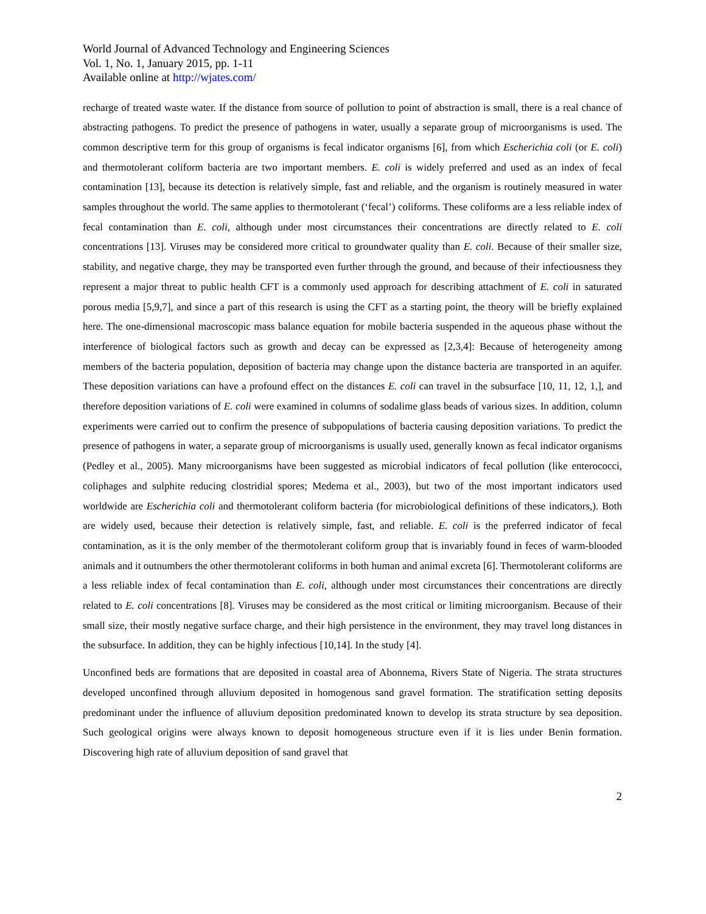World Journal of Advanced Technology and Engineering Sciences
Vol. 1, No. 1, January 2015, pp. 1-11
Available online at http://wjates.com/
recharge of treated waste water. If the distance from source of pollution to point of abstraction is small, there is a real chance of abstracting pathogens. To predict the presence of pathogens in water, usually a separate group of microorganisms is used. The common descriptive term for this group of organisms is fecal indicator organisms [6], from which Escherichia coli (or E. coli) and thermotolerant coliform bacteria are two important members. E. coli is widely preferred and used as an index of fecal contamination [13], because its detection is relatively simple, fast and reliable, and the organism is routinely measured in water samples throughout the world. The same applies to thermotolerant (‘fecal’) coliforms. These coliforms are a less reliable index of fecal contamination than E. coli, although under most circumstances their concentrations are directly related to E. coli concentrations [13]. Viruses may be considered more critical to groundwater quality than E. coli. Because of their smaller size, stability, and negative charge, they may be transported even further through the ground, and because of their infectiousness they represent a major threat to public health CFT is a commonly used approach for describing attachment of E. coli in saturated porous media [5,9,7], and since a part of this research is using the CFT as a starting point, the theory will be briefly explained here. The one-dimensional macroscopic mass balance equation for mobile bacteria suspended in the aqueous phase without the interference of biological factors such as growth and decay can be expressed as [2,3,4]: Because of heterogeneity among members of the bacteria population, deposition of bacteria may change upon the distance bacteria are transported in an aquifer. These deposition variations can have a profound effect on the distances E. coli can travel in the subsurface [10, 11, 12, 1,], and therefore deposition variations of E. coli were examined in columns of sodalime glass beads of various sizes. In addition, column experiments were carried out to confirm the presence of subpopulations of bacteria causing deposition variations. To predict the presence of pathogens in water, a separate group of microorganisms is usually used, generally known as fecal indicator organisms (Pedley et al., 2005). Many microorganisms have been suggested as microbial indicators of fecal pollution (like enterococci, coliphages and sulphite reducing clostridial spores; Medema et al., 2003), but two of the most important indicators used worldwide are Escherichia coli and thermotolerant coliform bacteria (for microbiological definitions of these indicators,). Both are widely used, because their detection is relatively simple, fast, and reliable. E. coli is the preferred indicator of fecal contamination, as it is the only member of the thermotolerant coliform group that is invariably found in feces of warm-blooded animals and it outnumbers the other thermotolerant coliforms in both human and animal excreta [6]. Thermotolerant coliforms are a less reliable index of fecal contamination than E. coli, although under most circumstances their concentrations are directly related to E. coli concentrations [8]. Viruses may be considered as the most critical or limiting microorganism. Because of their small size, their mostly negative surface charge, and their high persistence in the environment, they may travel long distances in the subsurface. In addition, they can be highly infectious [10,14]. In the study [4].
Unconfined beds are formations that are deposited in coastal area of Abonnema, Rivers State of Nigeria. The strata structures developed unconfined through alluvium deposited in homogenous sand gravel formation. The stratification setting deposits predominant under the influence of alluvium deposition predominated known to develop its strata structure by sea deposition. Such geological origins were always known to deposit homogeneous structure even if it is lies under Benin formation. Discovering high rate of alluvium deposition of sand gravel that
2